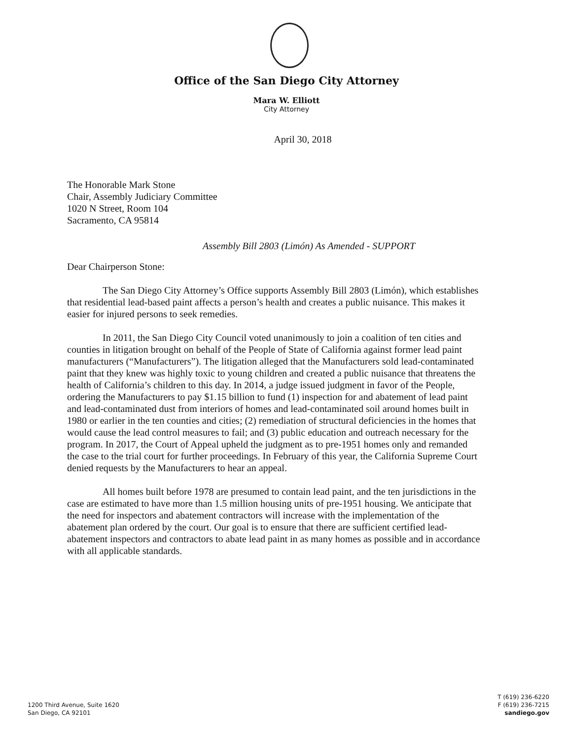Office of the San Diego City Attorney
Mara W. Elliott
City Attorney
April 30, 2018
The Honorable Mark Stone
Chair, Assembly Judiciary Committee
1020 N Street, Room 104
Sacramento, CA 95814
Assembly Bill 2803 (Limón) As Amended - SUPPORT
Dear Chairperson Stone:
The San Diego City Attorney’s Office supports Assembly Bill 2803 (Limón), which establishes that residential lead-based paint affects a person’s health and creates a public nuisance. This makes it easier for injured persons to seek remedies.
In 2011, the San Diego City Council voted unanimously to join a coalition of ten cities and counties in litigation brought on behalf of the People of State of California against former lead paint manufacturers (“Manufacturers”). The litigation alleged that the Manufacturers sold lead-contaminated paint that they knew was highly toxic to young children and created a public nuisance that threatens the health of California’s children to this day. In 2014, a judge issued judgment in favor of the People, ordering the Manufacturers to pay $1.15 billion to fund (1) inspection for and abatement of lead paint and lead-contaminated dust from interiors of homes and lead-contaminated soil around homes built in 1980 or earlier in the ten counties and cities; (2) remediation of structural deficiencies in the homes that would cause the lead control measures to fail; and (3) public education and outreach necessary for the program. In 2017, the Court of Appeal upheld the judgment as to pre-1951 homes only and remanded the case to the trial court for further proceedings. In February of this year, the California Supreme Court denied requests by the Manufacturers to hear an appeal.
All homes built before 1978 are presumed to contain lead paint, and the ten jurisdictions in the case are estimated to have more than 1.5 million housing units of pre-1951 housing. We anticipate that the need for inspectors and abatement contractors will increase with the implementation of the abatement plan ordered by the court. Our goal is to ensure that there are sufficient certified lead-abatement inspectors and contractors to abate lead paint in as many homes as possible and in accordance with all applicable standards.
1200 Third Avenue, Suite 1620
San Diego, CA 92101
T (619) 236-6220
F (619) 236-7215
sandiego.gov